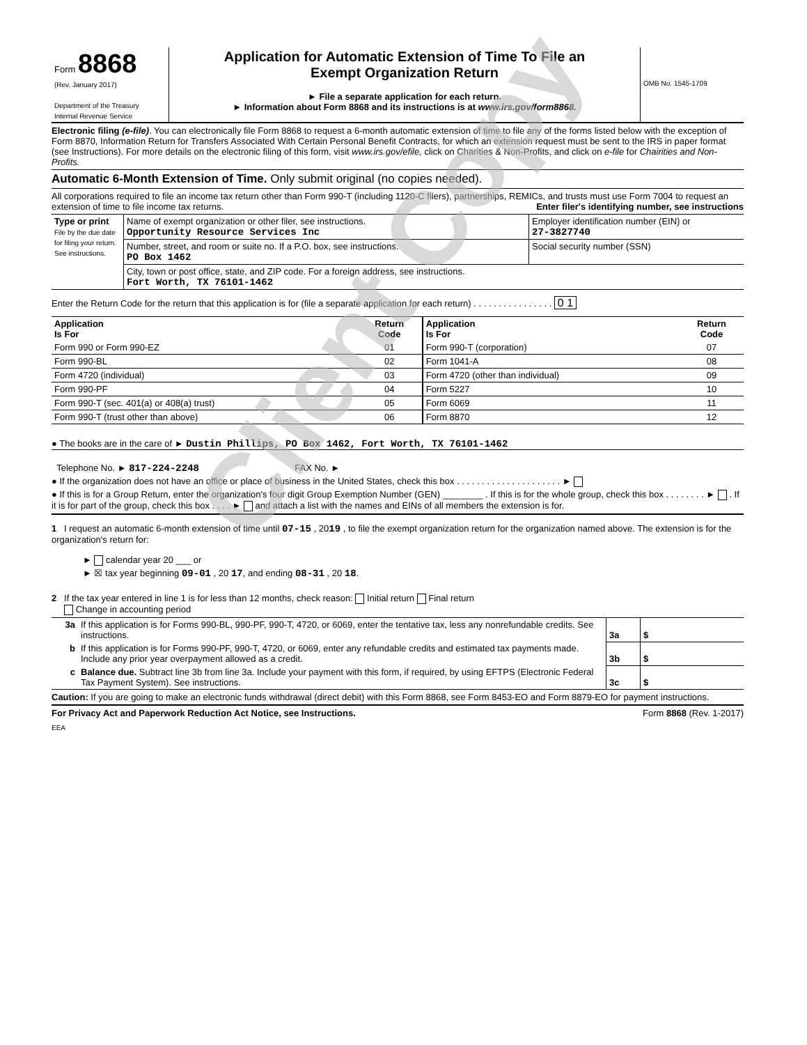| Form 8868 (Rev. January 2017) Department of the Treasury Internal Revenue Service | Application for Automatic Extension of Time To File an Exempt Organization Return ► File a separate application for each return. ► Information about Form 8868 and its instructions is at www.irs.gov/form8868. | OMB No. 1545-1709 |
Electronic filing (e-file). You can electronically file Form 8868 to request a 6-month automatic extension of time to file any of the forms listed below with the exception of Form 8870, Information Return for Transfers Associated With Certain Personal Benefit Contracts, for which an extension request must be sent to the IRS in paper format (see Instructions). For more details on the electronic filing of this form, visit www.irs.gov/efile, click on Charities & Non-Profits, and click on e-file for Chairities and Non-Profits.
Automatic 6-Month Extension of Time. Only submit original (no copies needed).
All corporations required to file an income tax return other than Form 990-T (including 1120-C filers), partnerships, REMICs, and trusts must use Form 7004 to request an extension of time to file income tax returns. Enter filer's identifying number, see instructions
| Type or print File by the due date for filing your return. See instructions. | Name of exempt organization or other filer, see instructions. Opportunity Resource Services Inc | Employer identification number (EIN) or 27-3827740 |
| | Number, street, and room or suite no. If a P.O. box, see instructions. PO Box 1462 | Social security number (SSN) |
| | City, town or post office, state, and ZIP code. For a foreign address, see instructions. Fort Worth, TX 76101-1462 | |
Enter the Return Code for the return that this application is for (file a separate application for each return) . . . . . . . . . . . . . . . . 0 1
| Application Is For | Return Code | Application Is For | Return Code |
| --- | --- | --- | --- |
| Form 990 or Form 990-EZ | 01 | Form 990-T (corporation) | 07 |
| Form 990-BL | 02 | Form 1041-A | 08 |
| Form 4720 (individual) | 03 | Form 4720 (other than individual) | 09 |
| Form 990-PF | 04 | Form 5227 | 10 |
| Form 990-T (sec. 401(a) or 408(a) trust) | 05 | Form 6069 | 11 |
| Form 990-T (trust other than above) | 06 | Form 8870 | 12 |
● The books are in the care of ► Dustin Phillips, PO Box 1462, Fort Worth, TX 76101-1462
Telephone No. ► 817-224-2248 FAX No. ►
● If the organization does not have an office or place of business in the United States, check this box . . . . . . . . . . . . . . . . . . . . . ►
● If this is for a Group Return, enter the organization's four digit Group Exemption Number (GEN) ________ . If this is for the whole group, check this box . . . . . . . . ► . If it is for part of the group, check this box . . . . ► and attach a list with the names and EINs of all members the extension is for.
1 I request an automatic 6-month extension of time until 07-15 , 2019 , to file the exempt organization return for the organization named above. The extension is for the organization's return for:
► calendar year 20 ___ or
► ☒ tax year beginning 09-01 , 20 17, and ending 08-31 , 20 18.
2 If the tax year entered in line 1 is for less than 12 months, check reason: Initial return Final return
Change in accounting period
| 3a | If this application is for Forms 990-BL, 990-PF, 990-T, 4720, or 6069, enter the tentative tax, less any nonrefundable credits. See instructions. | 3a | $ |
| b | If this application is for Forms 990-PF, 990-T, 4720, or 6069, enter any refundable credits and estimated tax payments made. Include any prior year overpayment allowed as a credit. | 3b | $ |
| c | Balance due. Subtract line 3b from line 3a. Include your payment with this form, if required, by using EFTPS (Electronic Federal Tax Payment System). See instructions. | 3c | $ |
Caution: If you are going to make an electronic funds withdrawal (direct debit) with this Form 8868, see Form 8453-EO and Form 8879-EO for payment instructions.
For Privacy Act and Paperwork Reduction Act Notice, see Instructions. Form 8868 (Rev. 1-2017)
EEA
Client Copy